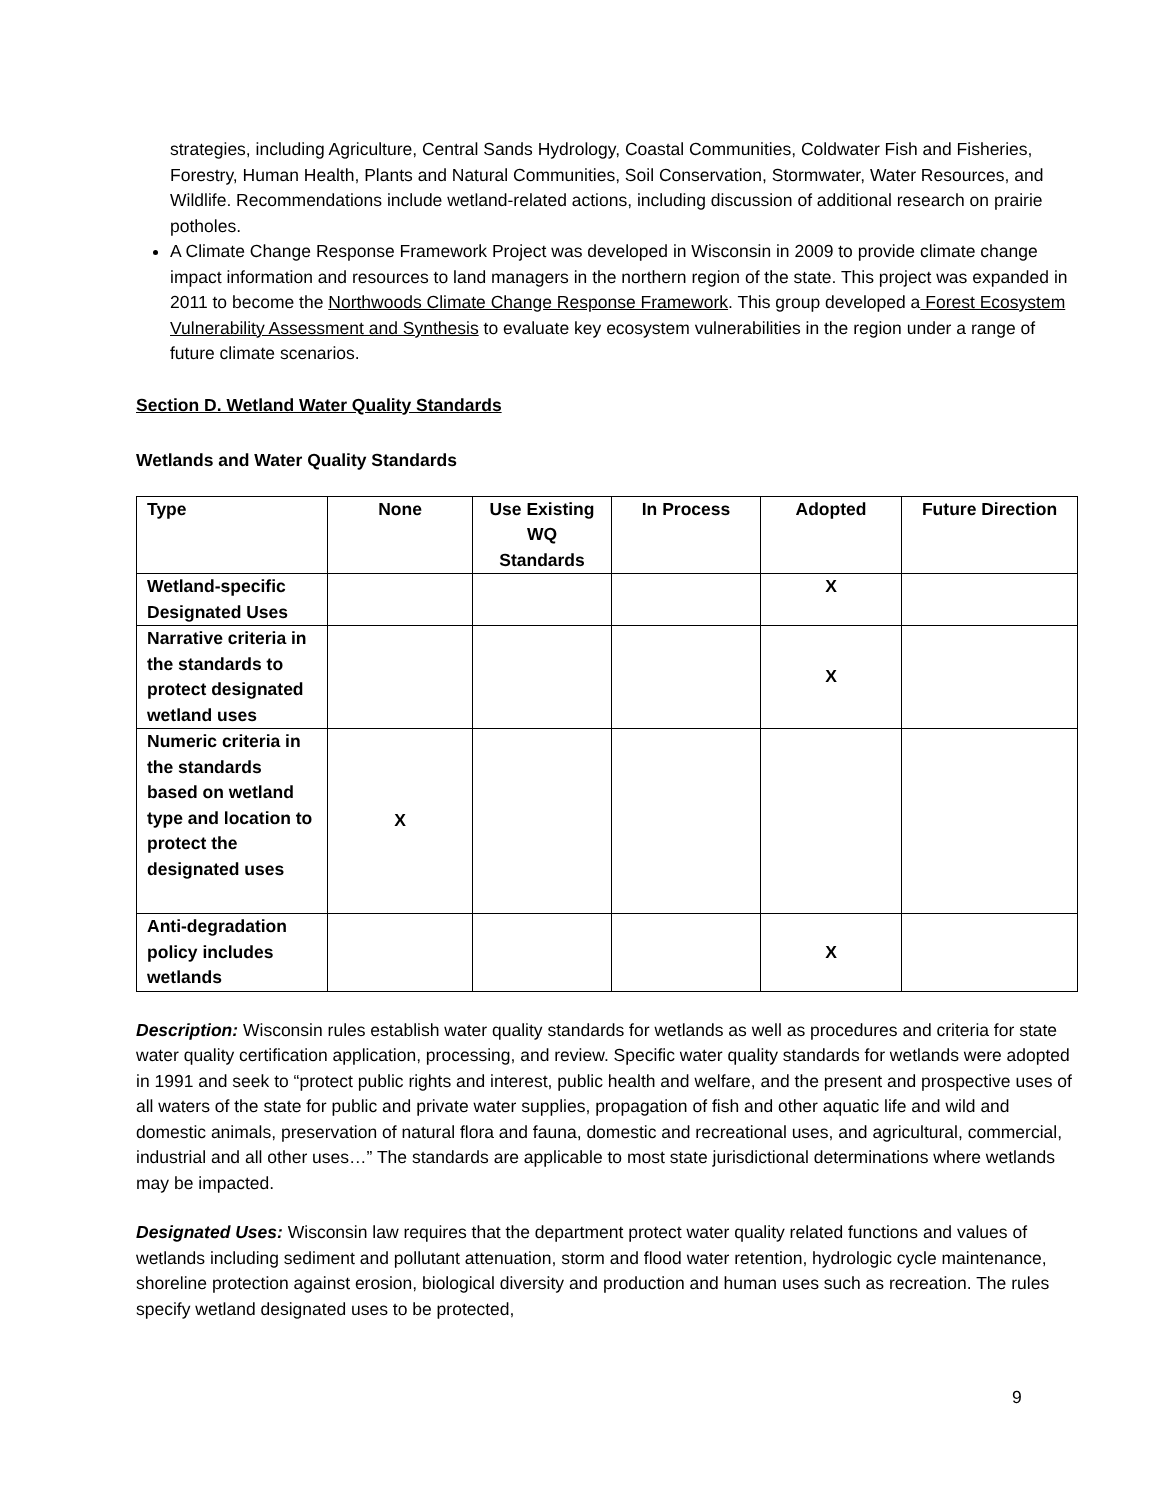strategies, including Agriculture, Central Sands Hydrology, Coastal Communities, Coldwater Fish and Fisheries, Forestry, Human Health, Plants and Natural Communities, Soil Conservation, Stormwater, Water Resources, and Wildlife. Recommendations include wetland-related actions, including discussion of additional research on prairie potholes.
A Climate Change Response Framework Project was developed in Wisconsin in 2009 to provide climate change impact information and resources to land managers in the northern region of the state. This project was expanded in 2011 to become the Northwoods Climate Change Response Framework. This group developed a Forest Ecosystem Vulnerability Assessment and Synthesis to evaluate key ecosystem vulnerabilities in the region under a range of future climate scenarios.
Section D. Wetland Water Quality Standards
Wetlands and Water Quality Standards
| Type | None | Use Existing WQ Standards | In Process | Adopted | Future Direction |
| --- | --- | --- | --- | --- | --- |
| Wetland-specific Designated Uses | | | | X | |
| Narrative criteria in the standards to protect designated wetland uses | | | | X | |
| Numeric criteria in the standards based on wetland type and location to protect the designated uses | X | | | | |
| Anti-degradation policy includes wetlands | | | | X | |
Description: Wisconsin rules establish water quality standards for wetlands as well as procedures and criteria for state water quality certification application, processing, and review. Specific water quality standards for wetlands were adopted in 1991 and seek to “protect public rights and interest, public health and welfare, and the present and prospective uses of all waters of the state for public and private water supplies, propagation of fish and other aquatic life and wild and domestic animals, preservation of natural flora and fauna, domestic and recreational uses, and agricultural, commercial, industrial and all other uses…” The standards are applicable to most state jurisdictional determinations where wetlands may be impacted.
Designated Uses: Wisconsin law requires that the department protect water quality related functions and values of wetlands including sediment and pollutant attenuation, storm and flood water retention, hydrologic cycle maintenance, shoreline protection against erosion, biological diversity and production and human uses such as recreation. The rules specify wetland designated uses to be protected,
9